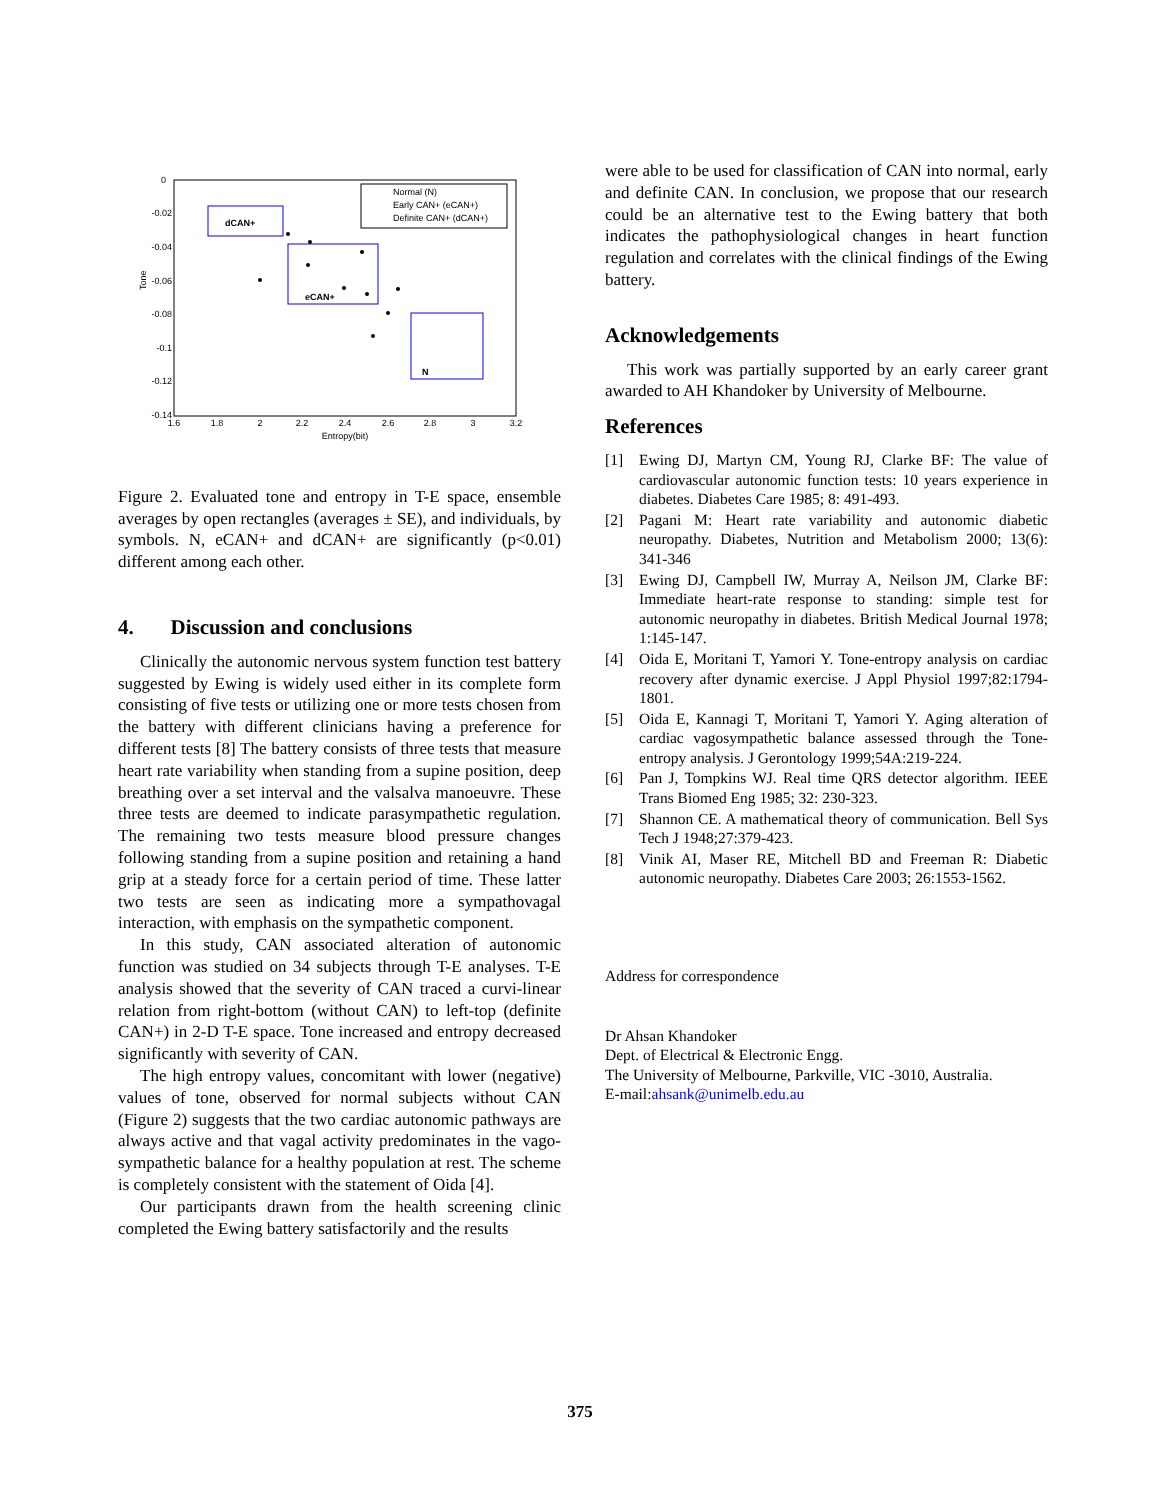Tone
0
-0.02
-0.04
-0.06
-0.08
-0.1
-0.12
-0.14
1.6
1.8
2
2.2
2.4
2.6
2.8
3
3.2
Entropy(bit)
dCAN+
eCAN+
N
Normal (N)
Early CAN+ (eCAN+)
Definite CAN+ (dCAN+)
Figure 2. Evaluated tone and entropy in T-E space, ensemble averages by open rectangles (averages ± SE), and individuals, by symbols. N, eCAN+ and dCAN+ are significantly (p<0.01) different among each other.
4. Discussion and conclusions
Clinically the autonomic nervous system function test battery suggested by Ewing is widely used either in its complete form consisting of five tests or utilizing one or more tests chosen from the battery with different clinicians having a preference for different tests [8] The battery consists of three tests that measure heart rate variability when standing from a supine position, deep breathing over a set interval and the valsalva manoeuvre. These three tests are deemed to indicate parasympathetic regulation. The remaining two tests measure blood pressure changes following standing from a supine position and retaining a hand grip at a steady force for a certain period of time. These latter two tests are seen as indicating more a sympathovagal interaction, with emphasis on the sympathetic component.
In this study, CAN associated alteration of autonomic function was studied on 34 subjects through T-E analyses. T-E analysis showed that the severity of CAN traced a curvi-linear relation from right-bottom (without CAN) to left-top (definite CAN+) in 2-D T-E space. Tone increased and entropy decreased significantly with severity of CAN.
The high entropy values, concomitant with lower (negative) values of tone, observed for normal subjects without CAN (Figure 2) suggests that the two cardiac autonomic pathways are always active and that vagal activity predominates in the vago-sympathetic balance for a healthy population at rest. The scheme is completely consistent with the statement of Oida [4].
Our participants drawn from the health screening clinic completed the Ewing battery satisfactorily and the results
were able to be used for classification of CAN into normal, early and definite CAN. In conclusion, we propose that our research could be an alternative test to the Ewing battery that both indicates the pathophysiological changes in heart function regulation and correlates with the clinical findings of the Ewing battery.
Acknowledgements
This work was partially supported by an early career grant awarded to AH Khandoker by University of Melbourne.
References
[1] Ewing DJ, Martyn CM, Young RJ, Clarke BF: The value of cardiovascular autonomic function tests: 10 years experience in diabetes. Diabetes Care 1985; 8: 491-493.
[2] Pagani M: Heart rate variability and autonomic diabetic neuropathy. Diabetes, Nutrition and Metabolism 2000; 13(6): 341-346
[3] Ewing DJ, Campbell IW, Murray A, Neilson JM, Clarke BF: Immediate heart-rate response to standing: simple test for autonomic neuropathy in diabetes. British Medical Journal 1978; 1:145-147.
[4] Oida E, Moritani T, Yamori Y. Tone-entropy analysis on cardiac recovery after dynamic exercise. J Appl Physiol 1997;82:1794-1801.
[5] Oida E, Kannagi T, Moritani T, Yamori Y. Aging alteration of cardiac vagosympathetic balance assessed through the Tone-entropy analysis. J Gerontology 1999;54A:219-224.
[6] Pan J, Tompkins WJ. Real time QRS detector algorithm. IEEE Trans Biomed Eng 1985; 32: 230-323.
[7] Shannon CE. A mathematical theory of communication. Bell Sys Tech J 1948;27:379-423.
[8] Vinik AI, Maser RE, Mitchell BD and Freeman R: Diabetic autonomic neuropathy. Diabetes Care 2003; 26:1553-1562.
Address for correspondence
Dr Ahsan Khandoker
Dept. of Electrical & Electronic Engg.
The University of Melbourne, Parkville, VIC -3010, Australia.
E-mail:ahsank@unimelb.edu.au
375